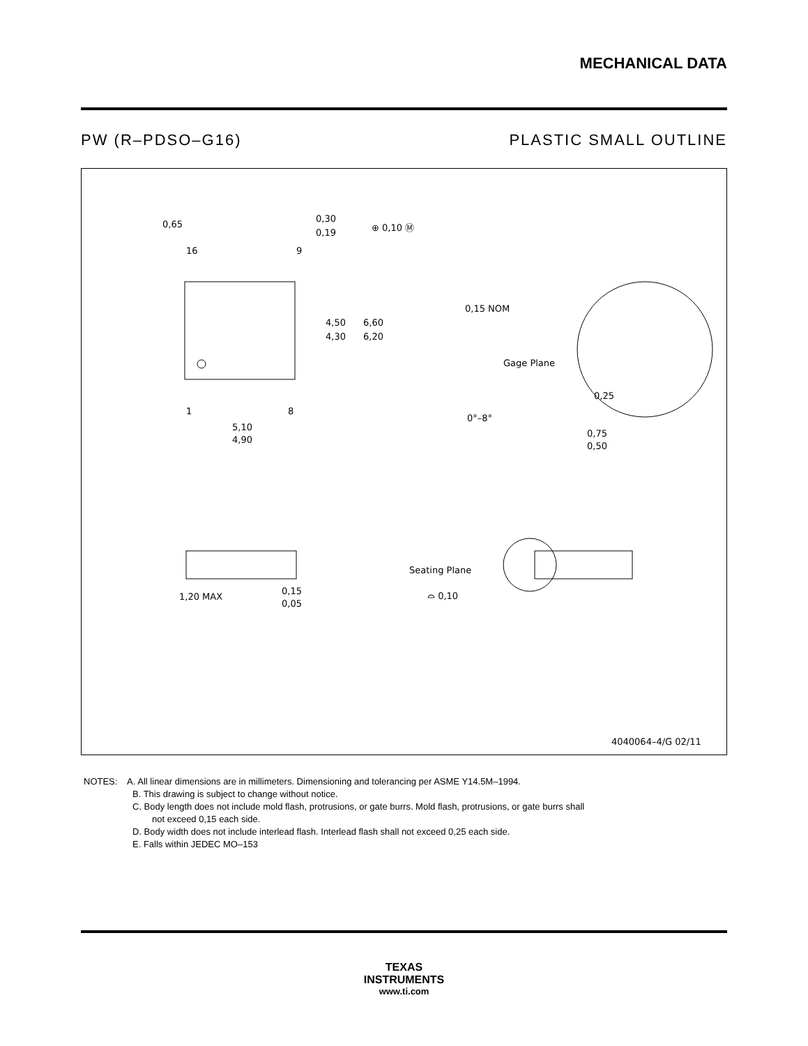MECHANICAL DATA
PW (R–PDSO–G16) PLASTIC SMALL OUTLINE
0,65
16
9
0,30
0,19
⊕ 0,10 Ⓜ
4,50
4,30
6,60
6,20
1
8
5,10
4,90
0,15 NOM
Gage Plane
0,25
0°–8°
0,75
0,50
1,20 MAX
0,15
0,05
Seating Plane
⌓ 0,10
4040064–4/G 02/11
NOTES: A. All linear dimensions are in millimeters. Dimensioning and tolerancing per ASME Y14.5M–1994.
B. This drawing is subject to change without notice.
C. Body length does not include mold flash, protrusions, or gate burrs. Mold flash, protrusions, or gate burrs shall
not exceed 0,15 each side.
D. Body width does not include interlead flash. Interlead flash shall not exceed 0,25 each side.
E. Falls within JEDEC MO–153
TEXAS
INSTRUMENTS
www.ti.com